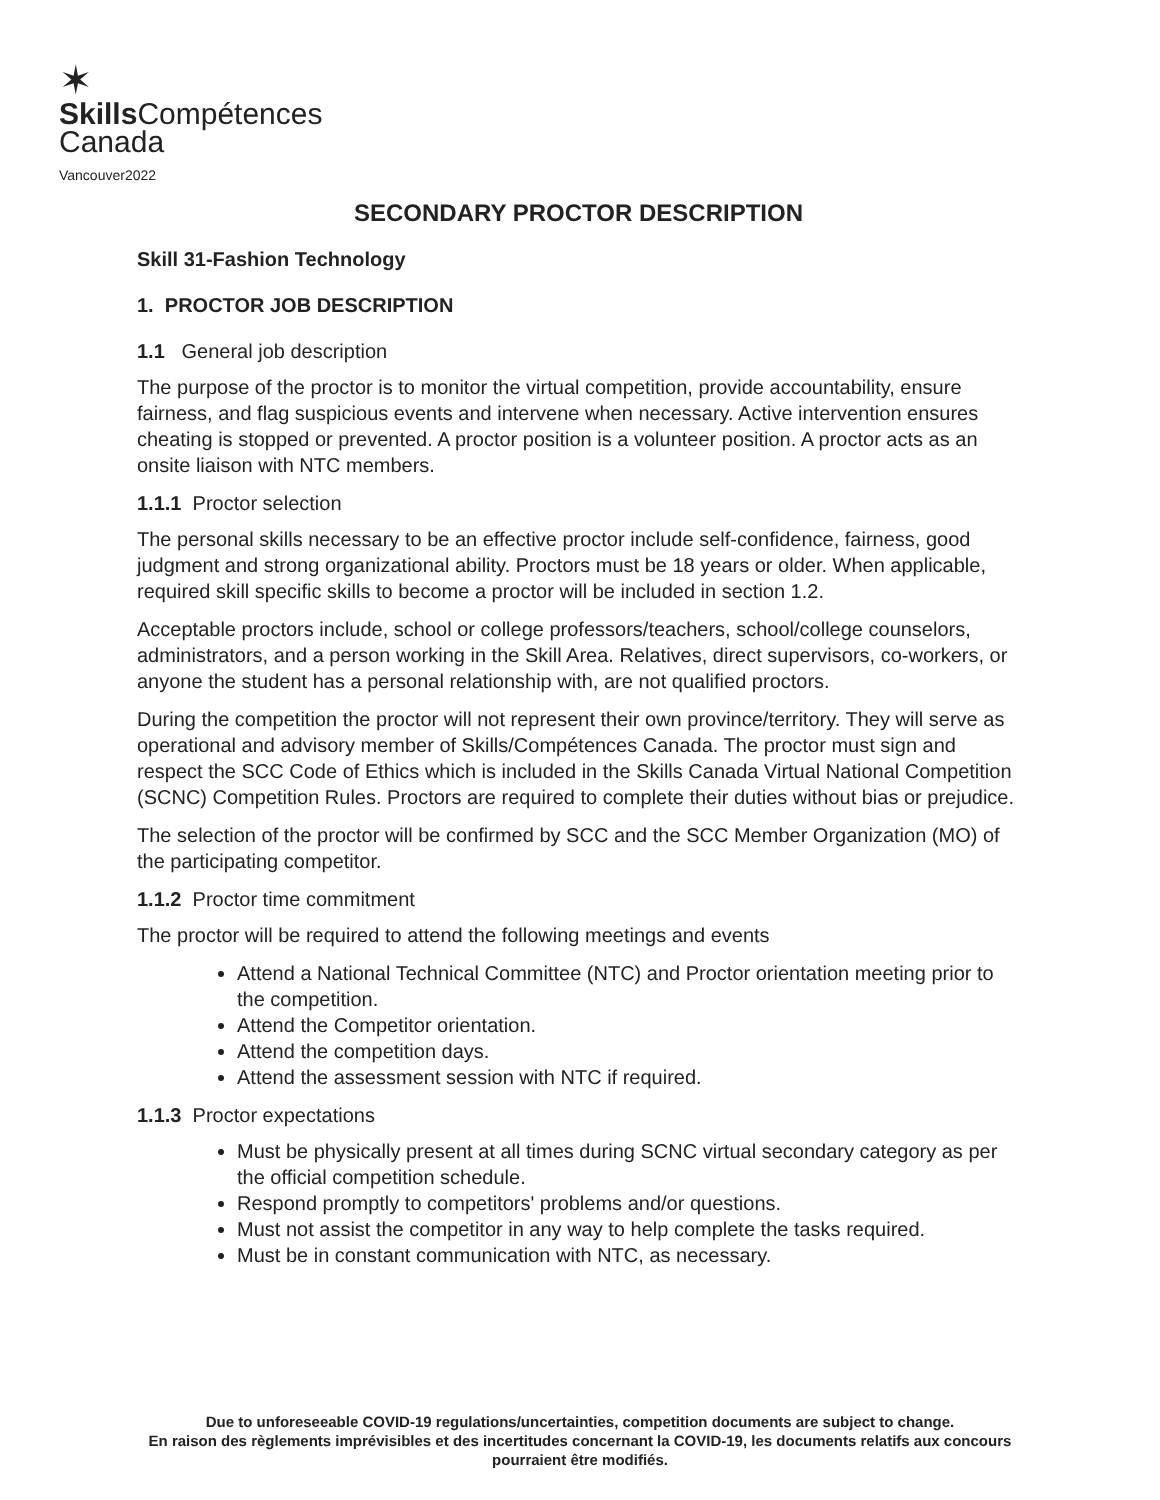✶
Skills Compétences
Canada
Vancouver2022
SECONDARY PROCTOR DESCRIPTION
Skill 31-Fashion Technology
1. PROCTOR JOB DESCRIPTION
1.1 General job description
The purpose of the proctor is to monitor the virtual competition, provide accountability, ensure fairness, and flag suspicious events and intervene when necessary. Active intervention ensures cheating is stopped or prevented. A proctor position is a volunteer position. A proctor acts as an onsite liaison with NTC members.
1.1.1 Proctor selection
The personal skills necessary to be an effective proctor include self-confidence, fairness, good judgment and strong organizational ability. Proctors must be 18 years or older. When applicable, required skill specific skills to become a proctor will be included in section 1.2.
Acceptable proctors include, school or college professors/teachers, school/college counselors, administrators, and a person working in the Skill Area. Relatives, direct supervisors, co-workers, or anyone the student has a personal relationship with, are not qualified proctors.
During the competition the proctor will not represent their own province/territory. They will serve as operational and advisory member of Skills/Compétences Canada. The proctor must sign and respect the SCC Code of Ethics which is included in the Skills Canada Virtual National Competition (SCNC) Competition Rules. Proctors are required to complete their duties without bias or prejudice.
The selection of the proctor will be confirmed by SCC and the SCC Member Organization (MO) of the participating competitor.
1.1.2 Proctor time commitment
The proctor will be required to attend the following meetings and events
Attend a National Technical Committee (NTC) and Proctor orientation meeting prior to the competition.
Attend the Competitor orientation.
Attend the competition days.
Attend the assessment session with NTC if required.
1.1.3 Proctor expectations
Must be physically present at all times during SCNC virtual secondary category as per the official competition schedule.
Respond promptly to competitors' problems and/or questions.
Must not assist the competitor in any way to help complete the tasks required.
Must be in constant communication with NTC, as necessary.
Due to unforeseeable COVID-19 regulations/uncertainties, competition documents are subject to change.
En raison des règlements imprévisibles et des incertitudes concernant la COVID-19, les documents relatifs aux concours pourraient être modifiés.